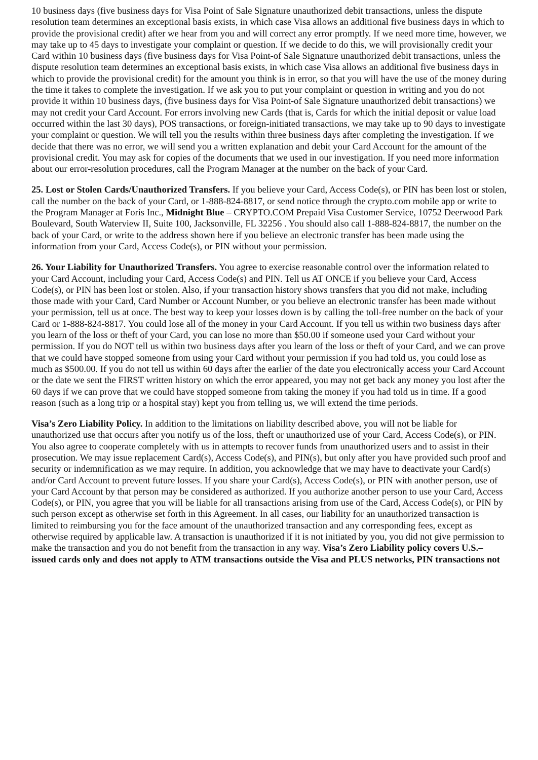10 business days (five business days for Visa Point of Sale Signature unauthorized debit transactions, unless the dispute resolution team determines an exceptional basis exists, in which case Visa allows an additional five business days in which to provide the provisional credit) after we hear from you and will correct any error promptly. If we need more time, however, we may take up to 45 days to investigate your complaint or question. If we decide to do this, we will provisionally credit your Card within 10 business days (five business days for Visa Point-of Sale Signature unauthorized debit transactions, unless the dispute resolution team determines an exceptional basis exists, in which case Visa allows an additional five business days in which to provide the provisional credit) for the amount you think is in error, so that you will have the use of the money during the time it takes to complete the investigation. If we ask you to put your complaint or question in writing and you do not provide it within 10 business days, (five business days for Visa Point-of Sale Signature unauthorized debit transactions) we may not credit your Card Account. For errors involving new Cards (that is, Cards for which the initial deposit or value load occurred within the last 30 days), POS transactions, or foreign-initiated transactions, we may take up to 90 days to investigate your complaint or question. We will tell you the results within three business days after completing the investigation. If we decide that there was no error, we will send you a written explanation and debit your Card Account for the amount of the provisional credit. You may ask for copies of the documents that we used in our investigation. If you need more information about our error-resolution procedures, call the Program Manager at the number on the back of your Card.
25. Lost or Stolen Cards/Unauthorized Transfers. If you believe your Card, Access Code(s), or PIN has been lost or stolen, call the number on the back of your Card, or 1-888-824-8817, or send notice through the crypto.com mobile app or write to the Program Manager at Foris Inc., Midnight Blue – CRYPTO.COM Prepaid Visa Customer Service, 10752 Deerwood Park Boulevard, South Waterview II, Suite 100, Jacksonville, FL 32256 . You should also call 1-888-824-8817, the number on the back of your Card, or write to the address shown here if you believe an electronic transfer has been made using the information from your Card, Access Code(s), or PIN without your permission.
26. Your Liability for Unauthorized Transfers. You agree to exercise reasonable control over the information related to your Card Account, including your Card, Access Code(s) and PIN. Tell us AT ONCE if you believe your Card, Access Code(s), or PIN has been lost or stolen. Also, if your transaction history shows transfers that you did not make, including those made with your Card, Card Number or Account Number, or you believe an electronic transfer has been made without your permission, tell us at once. The best way to keep your losses down is by calling the toll-free number on the back of your Card or 1-888-824-8817. You could lose all of the money in your Card Account. If you tell us within two business days after you learn of the loss or theft of your Card, you can lose no more than $50.00 if someone used your Card without your permission. If you do NOT tell us within two business days after you learn of the loss or theft of your Card, and we can prove that we could have stopped someone from using your Card without your permission if you had told us, you could lose as much as $500.00. If you do not tell us within 60 days after the earlier of the date you electronically access your Card Account or the date we sent the FIRST written history on which the error appeared, you may not get back any money you lost after the 60 days if we can prove that we could have stopped someone from taking the money if you had told us in time. If a good reason (such as a long trip or a hospital stay) kept you from telling us, we will extend the time periods.
Visa’s Zero Liability Policy. In addition to the limitations on liability described above, you will not be liable for unauthorized use that occurs after you notify us of the loss, theft or unauthorized use of your Card, Access Code(s), or PIN. You also agree to cooperate completely with us in attempts to recover funds from unauthorized users and to assist in their prosecution. We may issue replacement Card(s), Access Code(s), and PIN(s), but only after you have provided such proof and security or indemnification as we may require. In addition, you acknowledge that we may have to deactivate your Card(s) and/or Card Account to prevent future losses. If you share your Card(s), Access Code(s), or PIN with another person, use of your Card Account by that person may be considered as authorized. If you authorize another person to use your Card, Access Code(s), or PIN, you agree that you will be liable for all transactions arising from use of the Card, Access Code(s), or PIN by such person except as otherwise set forth in this Agreement. In all cases, our liability for an unauthorized transaction is limited to reimbursing you for the face amount of the unauthorized transaction and any corresponding fees, except as otherwise required by applicable law. A transaction is unauthorized if it is not initiated by you, you did not give permission to make the transaction and you do not benefit from the transaction in any way. Visa’s Zero Liability policy covers U.S.–issued cards only and does not apply to ATM transactions outside the Visa and PLUS networks, PIN transactions not